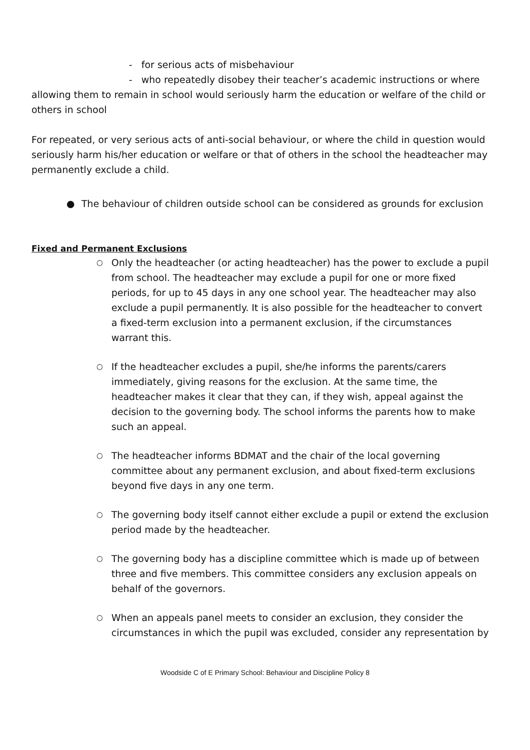- for serious acts of misbehaviour
- who repeatedly disobey their teacher’s academic instructions or where allowing them to remain in school would seriously harm the education or welfare of the child or others in school
For repeated, or very serious acts of anti-social behaviour, or where the child in question would seriously harm his/her education or welfare or that of others in the school the headteacher may permanently exclude a child.
● The behaviour of children outside school can be considered as grounds for exclusion
Fixed and Permanent Exclusions
○ Only the headteacher (or acting headteacher) has the power to exclude a pupil from school. The headteacher may exclude a pupil for one or more fixed periods, for up to 45 days in any one school year. The headteacher may also exclude a pupil permanently. It is also possible for the headteacher to convert a fixed-term exclusion into a permanent exclusion, if the circumstances warrant this.
○ If the headteacher excludes a pupil, she/he informs the parents/carers immediately, giving reasons for the exclusion. At the same time, the headteacher makes it clear that they can, if they wish, appeal against the decision to the governing body. The school informs the parents how to make such an appeal.
○ The headteacher informs BDMAT and the chair of the local governing committee about any permanent exclusion, and about fixed-term exclusions beyond five days in any one term.
○ The governing body itself cannot either exclude a pupil or extend the exclusion period made by the headteacher.
○ The governing body has a discipline committee which is made up of between three and five members. This committee considers any exclusion appeals on behalf of the governors.
○ When an appeals panel meets to consider an exclusion, they consider the circumstances in which the pupil was excluded, consider any representation by
Woodside C of E Primary School: Behaviour and Discipline Policy 8